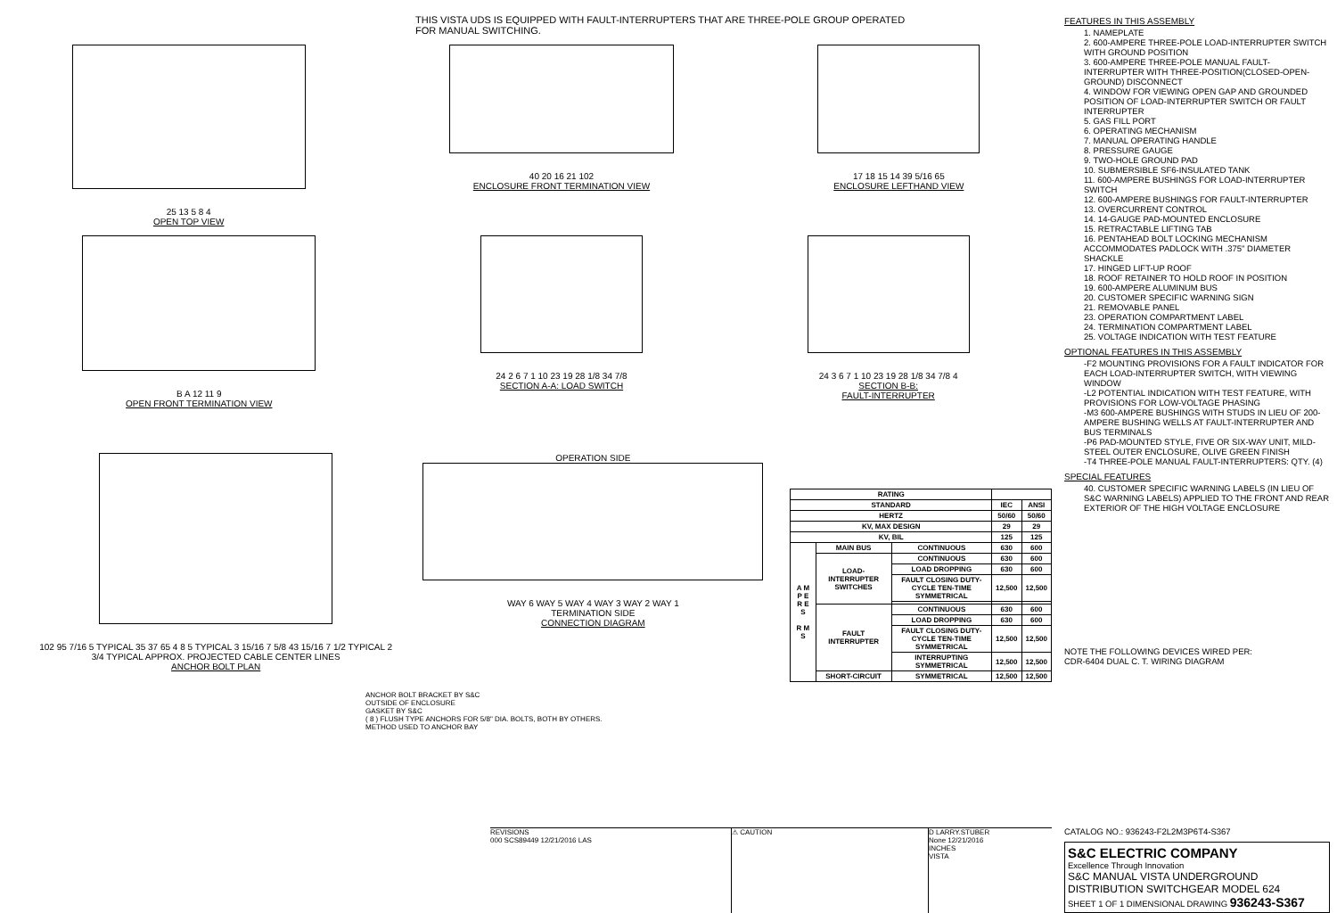THIS VISTA UDS IS EQUIPPED WITH FAULT-INTERRUPTERS THAT ARE THREE-POLE GROUP OPERATED
FOR MANUAL SWITCHING.
25 13 5 8 4
OPEN TOP VIEW
40 20 16 21 102
ENCLOSURE FRONT TERMINATION VIEW
17 18 15 14 39 5/16 65
ENCLOSURE LEFTHAND VIEW
B A 12 11 9
OPEN FRONT TERMINATION VIEW
24 2 6 7 1 10 23 19 28 1/8 34 7/8
SECTION A-A: LOAD SWITCH
24 3 6 7 1 10 23 19 28 1/8 34 7/8 4
SECTION B-B:
FAULT-INTERRUPTER
102 95 7/16 5 TYPICAL 35 37 65 4 8 5 TYPICAL 3 15/16 7 5/8 43 15/16 7 1/2 TYPICAL 2 3/4 TYPICAL APPROX. PROJECTED CABLE CENTER LINES
ANCHOR BOLT PLAN
OPERATION SIDE
WAY 6 WAY 5 WAY 4 WAY 3 WAY 2 WAY 1
TERMINATION SIDE
CONNECTION DIAGRAM
| RATING | | | | |
| --- | --- | --- | --- | --- |
| STANDARD | | | IEC | ANSI |
| HERTZ | | | 50/60 | 50/60 |
| KV, MAX DESIGN | | | 29 | 29 |
| KV, BIL | | | 125 | 125 |
| A M P E R E S R M S | MAIN BUS | CONTINUOUS | 630 | 600 |
| | LOAD-INTERRUPTER SWITCHES | CONTINUOUS | 630 | 600 |
| | | LOAD DROPPING | 630 | 600 |
| | | FAULT CLOSING DUTY-CYCLE TEN-TIME SYMMETRICAL | 12,500 | 12,500 |
| | FAULT INTERRUPTER | CONTINUOUS | 630 | 600 |
| | | LOAD DROPPING | 630 | 600 |
| | | FAULT CLOSING DUTY-CYCLE TEN-TIME SYMMETRICAL | 12,500 | 12,500 |
| | | INTERRUPTING SYMMETRICAL | 12,500 | 12,500 |
| | SHORT-CIRCUIT | SYMMETRICAL | 12,500 | 12,500 |
ANCHOR BOLT BRACKET BY S&C
OUTSIDE OF ENCLOSURE
GASKET BY S&C
( 8 ) FLUSH TYPE ANCHORS FOR 5/8" DIA. BOLTS, BOTH BY OTHERS.
METHOD USED TO ANCHOR BAY
REVISIONS
000 SCS89449 12/21/2016 LAS
⚠ CAUTION D LARRY.STUBER
None 12/21/2016
INCHES
VISTA
FEATURES IN THIS ASSEMBLY
1. NAMEPLATE
2. 600-AMPERE THREE-POLE LOAD-INTERRUPTER SWITCH WITH GROUND POSITION
3. 600-AMPERE THREE-POLE MANUAL FAULT-INTERRUPTER WITH THREE-POSITION(CLOSED-OPEN-GROUND) DISCONNECT
4. WINDOW FOR VIEWING OPEN GAP AND GROUNDED POSITION OF LOAD-INTERRUPTER SWITCH OR FAULT INTERRUPTER
5. GAS FILL PORT
6. OPERATING MECHANISM
7. MANUAL OPERATING HANDLE
8. PRESSURE GAUGE
9. TWO-HOLE GROUND PAD
10. SUBMERSIBLE SF6-INSULATED TANK
11. 600-AMPERE BUSHINGS FOR LOAD-INTERRUPTER SWITCH
12. 600-AMPERE BUSHINGS FOR FAULT-INTERRUPTER
13. OVERCURRENT CONTROL
14. 14-GAUGE PAD-MOUNTED ENCLOSURE
15. RETRACTABLE LIFTING TAB
16. PENTAHEAD BOLT LOCKING MECHANISM ACCOMMODATES PADLOCK WITH .375" DIAMETER SHACKLE
17. HINGED LIFT-UP ROOF
18. ROOF RETAINER TO HOLD ROOF IN POSITION
19. 600-AMPERE ALUMINUM BUS
20. CUSTOMER SPECIFIC WARNING SIGN
21. REMOVABLE PANEL
23. OPERATION COMPARTMENT LABEL
24. TERMINATION COMPARTMENT LABEL
25. VOLTAGE INDICATION WITH TEST FEATURE
OPTIONAL FEATURES IN THIS ASSEMBLY
-F2 MOUNTING PROVISIONS FOR A FAULT INDICATOR FOR EACH LOAD-INTERRUPTER SWITCH, WITH VIEWING WINDOW
-L2 POTENTIAL INDICATION WITH TEST FEATURE, WITH PROVISIONS FOR LOW-VOLTAGE PHASING
-M3 600-AMPERE BUSHINGS WITH STUDS IN LIEU OF 200-AMPERE BUSHING WELLS AT FAULT-INTERRUPTER AND BUS TERMINALS
-P6 PAD-MOUNTED STYLE, FIVE OR SIX-WAY UNIT, MILD-STEEL OUTER ENCLOSURE, OLIVE GREEN FINISH
-T4 THREE-POLE MANUAL FAULT-INTERRUPTERS: QTY. (4)
SPECIAL FEATURES
40. CUSTOMER SPECIFIC WARNING LABELS (IN LIEU OF S&C WARNING LABELS) APPLIED TO THE FRONT AND REAR EXTERIOR OF THE HIGH VOLTAGE ENCLOSURE
NOTE THE FOLLOWING DEVICES WIRED PER:
CDR-6404 DUAL C. T. WIRING DIAGRAM
CATALOG NO.: 936243-F2L2M3P6T4-S367
S&C ELECTRIC COMPANY
Excellence Through Innovation
S&C MANUAL VISTA UNDERGROUND DISTRIBUTION SWITCHGEAR MODEL 624
SHEET 1 OF 1 DIMENSIONAL DRAWING 936243-S367